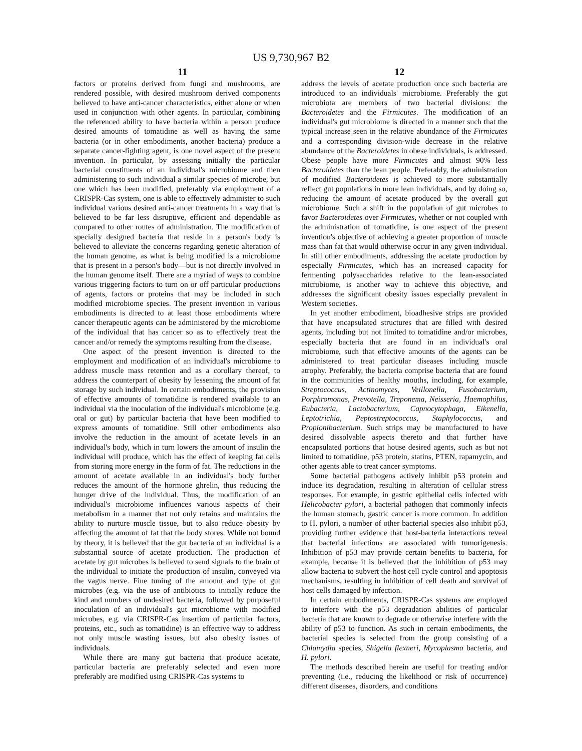US 9,730,967 B2
11 12
factors or proteins derived from fungi and mushrooms, are rendered possible, with desired mushroom derived components believed to have anti-cancer characteristics, either alone or when used in conjunction with other agents. In particular, combining the referenced ability to have bacteria within a person produce desired amounts of tomatidine as well as having the same bacteria (or in other embodiments, another bacteria) produce a separate cancer-fighting agent, is one novel aspect of the present invention. In particular, by assessing initially the particular bacterial constituents of an individual's microbiome and then administering to such individual a similar species of microbe, but one which has been modified, preferably via employment of a CRISPR-Cas system, one is able to effectively administer to such individual various desired anti-cancer treatments in a way that is believed to be far less disruptive, efficient and dependable as compared to other routes of administration. The modification of specially designed bacteria that reside in a person's body is believed to alleviate the concerns regarding genetic alteration of the human genome, as what is being modified is a microbiome that is present in a person's body—but is not directly involved in the human genome itself. There are a myriad of ways to combine various triggering factors to turn on or off particular productions of agents, factors or proteins that may be included in such modified microbiome species. The present invention in various embodiments is directed to at least those embodiments where cancer therapeutic agents can be administered by the microbiome of the individual that has cancer so as to effectively treat the cancer and/or remedy the symptoms resulting from the disease.
One aspect of the present invention is directed to the employment and modification of an individual's microbiome to address muscle mass retention and as a corollary thereof, to address the counterpart of obesity by lessening the amount of fat storage by such individual. In certain embodiments, the provision of effective amounts of tomatidine is rendered available to an individual via the inoculation of the individual's microbiome (e.g. oral or gut) by particular bacteria that have been modified to express amounts of tomatidine. Still other embodiments also involve the reduction in the amount of acetate levels in an individual's body, which in turn lowers the amount of insulin the individual will produce, which has the effect of keeping fat cells from storing more energy in the form of fat. The reductions in the amount of acetate available in an individual's body further reduces the amount of the hormone ghrelin, thus reducing the hunger drive of the individual. Thus, the modification of an individual's microbiome influences various aspects of their metabolism in a manner that not only retains and maintains the ability to nurture muscle tissue, but to also reduce obesity by affecting the amount of fat that the body stores. While not bound by theory, it is believed that the gut bacteria of an individual is a substantial source of acetate production. The production of acetate by gut microbes is believed to send signals to the brain of the individual to initiate the production of insulin, conveyed via the vagus nerve. Fine tuning of the amount and type of gut microbes (e.g. via the use of antibiotics to initially reduce the kind and numbers of undesired bacteria, followed by purposeful inoculation of an individual's gut microbiome with modified microbes, e.g. via CRISPR-Cas insertion of particular factors, proteins, etc., such as tomatidine) is an effective way to address not only muscle wasting issues, but also obesity issues of individuals.
While there are many gut bacteria that produce acetate, particular bacteria are preferably selected and even more preferably are modified using CRISPR-Cas systems to
address the levels of acetate production once such bacteria are introduced to an individuals' microbiome. Preferably the gut microbiota are members of two bacterial divisions: the Bacteroidetes and the Firmicutes. The modification of an individual's gut microbiome is directed in a manner such that the typical increase seen in the relative abundance of the Firmicutes and a corresponding division-wide decrease in the relative abundance of the Bacteroidetes in obese individuals, is addressed. Obese people have more Firmicutes and almost 90% less Bacteroidetes than the lean people. Preferably, the administration of modified Bacteroidetes is achieved to more substantially reflect gut populations in more lean individuals, and by doing so, reducing the amount of acetate produced by the overall gut microbiome. Such a shift in the population of gut microbes to favor Bacteroidetes over Firmicutes, whether or not coupled with the administration of tomatidine, is one aspect of the present invention's objective of achieving a greater proportion of muscle mass than fat that would otherwise occur in any given individual. In still other embodiments, addressing the acetate production by especially Firmicutes, which has an increased capacity for fermenting polysaccharides relative to the lean-associated microbiome, is another way to achieve this objective, and addresses the significant obesity issues especially prevalent in Western societies.
In yet another embodiment, bioadhesive strips are provided that have encapsulated structures that are filled with desired agents, including but not limited to tomatidine and/or microbes, especially bacteria that are found in an individual's oral microbiome, such that effective amounts of the agents can be administered to treat particular diseases including muscle atrophy. Preferably, the bacteria comprise bacteria that are found in the communities of healthy mouths, including, for example, Streptococcus, Actinomyces, Veillonella, Fusobacterium, Porphromonas, Prevotella, Treponema, Neisseria, Haemophilus, Eubacteria, Lactobacterium, Capnocytophaga, Eikenella, Leptotrichia, Peptostreptococcus, Staphylococcus, and Propionibacterium. Such strips may be manufactured to have desired dissolvable aspects thereto and that further have encapsulated portions that house desired agents, such as but not limited to tomatidine, p53 protein, statins, PTEN, rapamycin, and other agents able to treat cancer symptoms.
Some bacterial pathogens actively inhibit p53 protein and induce its degradation, resulting in alteration of cellular stress responses. For example, in gastric epithelial cells infected with Helicobacter pylori, a bacterial pathogen that commonly infects the human stomach, gastric cancer is more common. In addition to H. pylori, a number of other bacterial species also inhibit p53, providing further evidence that host-bacteria interactions reveal that bacterial infections are associated with tumorigenesis. Inhibition of p53 may provide certain benefits to bacteria, for example, because it is believed that the inhibition of p53 may allow bacteria to subvert the host cell cycle control and apoptosis mechanisms, resulting in inhibition of cell death and survival of host cells damaged by infection.
In certain embodiments, CRISPR-Cas systems are employed to interfere with the p53 degradation abilities of particular bacteria that are known to degrade or otherwise interfere with the ability of p53 to function. As such in certain embodiments, the bacterial species is selected from the group consisting of a Chlamydia species, Shigella flexneri, Mycoplasma bacteria, and H. pylori.
The methods described herein are useful for treating and/or preventing (i.e., reducing the likelihood or risk of occurrence) different diseases, disorders, and conditions